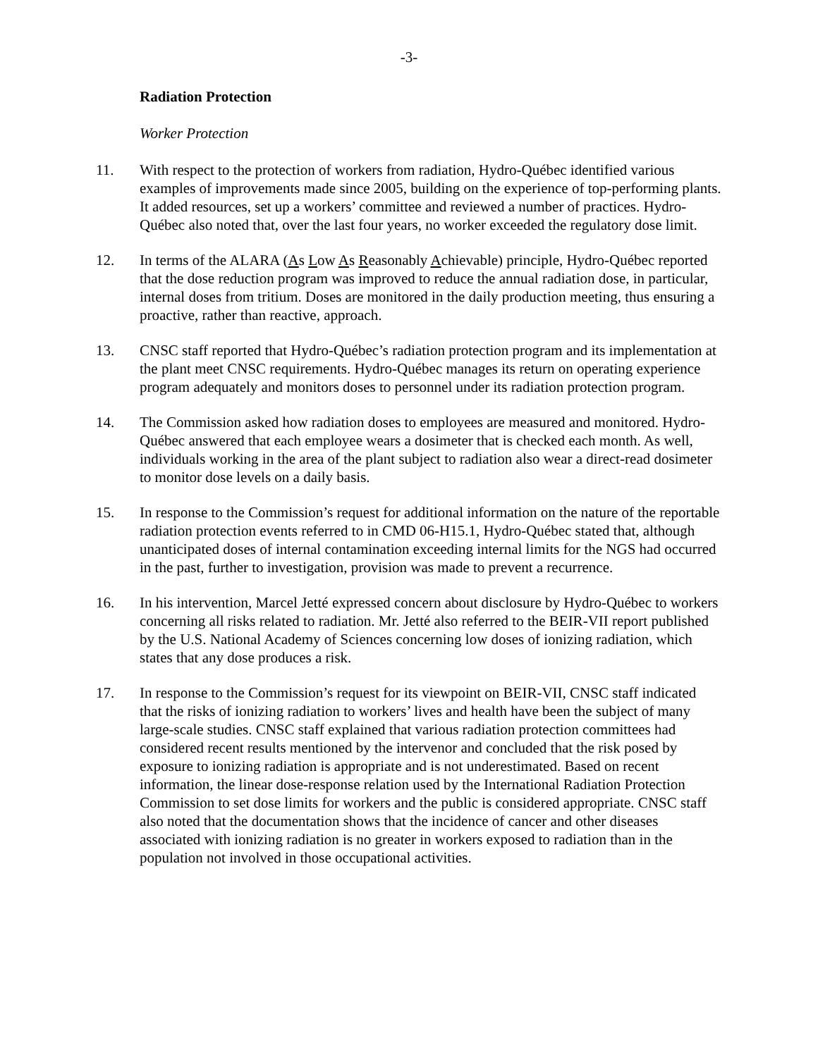-3-
Radiation Protection
Worker Protection
11. With respect to the protection of workers from radiation, Hydro-Québec identified various examples of improvements made since 2005, building on the experience of top-performing plants. It added resources, set up a workers’ committee and reviewed a number of practices. Hydro-Québec also noted that, over the last four years, no worker exceeded the regulatory dose limit.
12. In terms of the ALARA (As Low As Reasonably Achievable) principle, Hydro-Québec reported that the dose reduction program was improved to reduce the annual radiation dose, in particular, internal doses from tritium. Doses are monitored in the daily production meeting, thus ensuring a proactive, rather than reactive, approach.
13. CNSC staff reported that Hydro-Québec’s radiation protection program and its implementation at the plant meet CNSC requirements. Hydro-Québec manages its return on operating experience program adequately and monitors doses to personnel under its radiation protection program.
14. The Commission asked how radiation doses to employees are measured and monitored. Hydro-Québec answered that each employee wears a dosimeter that is checked each month. As well, individuals working in the area of the plant subject to radiation also wear a direct-read dosimeter to monitor dose levels on a daily basis.
15. In response to the Commission’s request for additional information on the nature of the reportable radiation protection events referred to in CMD 06-H15.1, Hydro-Québec stated that, although unanticipated doses of internal contamination exceeding internal limits for the NGS had occurred in the past, further to investigation, provision was made to prevent a recurrence.
16. In his intervention, Marcel Jetté expressed concern about disclosure by Hydro-Québec to workers concerning all risks related to radiation. Mr. Jetté also referred to the BEIR-VII report published by the U.S. National Academy of Sciences concerning low doses of ionizing radiation, which states that any dose produces a risk.
17. In response to the Commission’s request for its viewpoint on BEIR-VII, CNSC staff indicated that the risks of ionizing radiation to workers’ lives and health have been the subject of many large-scale studies. CNSC staff explained that various radiation protection committees had considered recent results mentioned by the intervenor and concluded that the risk posed by exposure to ionizing radiation is appropriate and is not underestimated. Based on recent information, the linear dose-response relation used by the International Radiation Protection Commission to set dose limits for workers and the public is considered appropriate. CNSC staff also noted that the documentation shows that the incidence of cancer and other diseases associated with ionizing radiation is no greater in workers exposed to radiation than in the population not involved in those occupational activities.